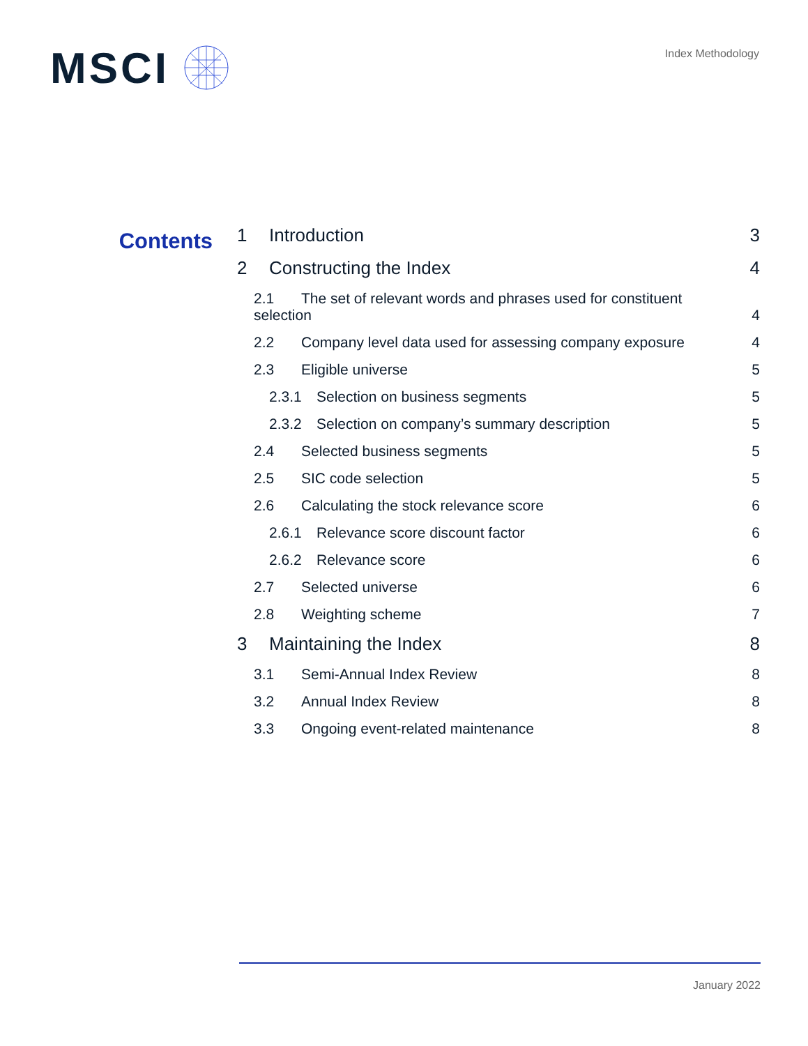MSCI
Index Methodology
Contents
1 Introduction 3
2 Constructing the Index 4
2.1 The set of relevant words and phrases used for constituent
selection 4
2.2 Company level data used for assessing company exposure 4
2.3 Eligible universe 5
2.3.1 Selection on business segments 5
2.3.2 Selection on company’s summary description 5
2.4 Selected business segments 5
2.5 SIC code selection 5
2.6 Calculating the stock relevance score 6
2.6.1 Relevance score discount factor 6
2.6.2 Relevance score 6
2.7 Selected universe 6
2.8 Weighting scheme 7
3 Maintaining the Index 8
3.1 Semi-Annual Index Review 8
3.2 Annual Index Review 8
3.3 Ongoing event-related maintenance 8
January 2022